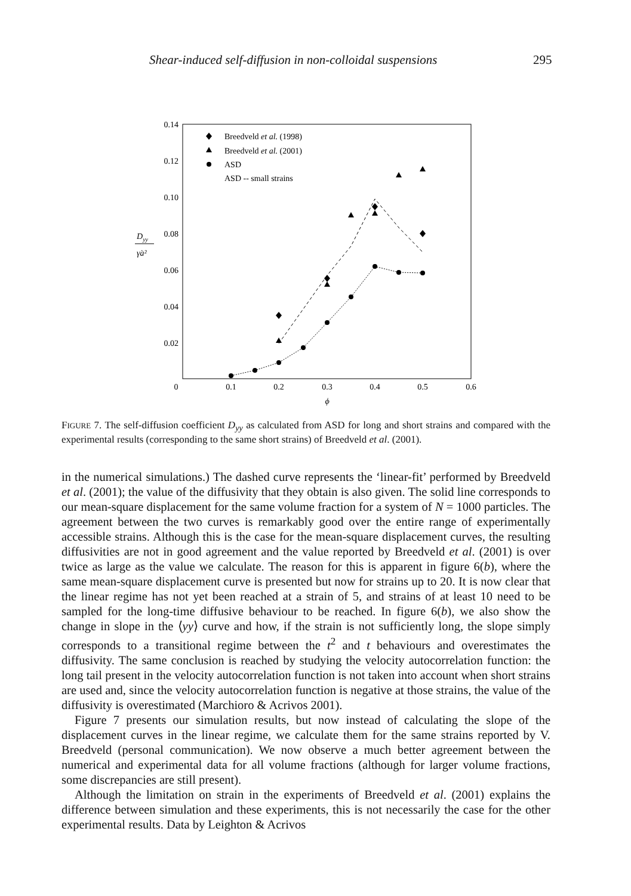Shear-induced self-diffusion in non-colloidal suspensions 295
0.14
0.12
0.10
0.08
0.06
0.04
0.02
0
0.1
0.2
0.3
0.4
0.5
0.6
ϕ
Dyy
γ̇a²
Breedveld et al. (1998)
Breedveld et al. (2001)
ASD
ASD -- small strains
FIGURE 7. The self-diffusion coefficient D<sub>yy</sub> as calculated from ASD for long and short strains and compared with the experimental results (corresponding to the same short strains) of Breedveld et al. (2001).
in the numerical simulations.) The dashed curve represents the ‘linear-fit’ performed by Breedveld et al. (2001); the value of the diffusivity that they obtain is also given. The solid line corresponds to our mean-square displacement for the same volume fraction for a system of N = 1000 particles. The agreement between the two curves is remarkably good over the entire range of experimentally accessible strains. Although this is the case for the mean-square displacement curves, the resulting diffusivities are not in good agreement and the value reported by Breedveld et al. (2001) is over twice as large as the value we calculate. The reason for this is apparent in figure 6(b), where the same mean-square displacement curve is presented but now for strains up to 20. It is now clear that the linear regime has not yet been reached at a strain of 5, and strains of at least 10 need to be sampled for the long-time diffusive behaviour to be reached. In figure 6(b), we also show the change in slope in the ⟨yy⟩ curve and how, if the strain is not sufficiently long, the slope simply corresponds to a transitional regime between the t<sup>2</sup> and t behaviours and overestimates the diffusivity. The same conclusion is reached by studying the velocity autocorrelation function: the long tail present in the velocity autocorrelation function is not taken into account when short strains are used and, since the velocity autocorrelation function is negative at those strains, the value of the diffusivity is overestimated (Marchioro & Acrivos 2001).
Figure 7 presents our simulation results, but now instead of calculating the slope of the displacement curves in the linear regime, we calculate them for the same strains reported by V. Breedveld (personal communication). We now observe a much better agreement between the numerical and experimental data for all volume fractions (although for larger volume fractions, some discrepancies are still present).
Although the limitation on strain in the experiments of Breedveld et al. (2001) explains the difference between simulation and these experiments, this is not necessarily the case for the other experimental results. Data by Leighton & Acrivos